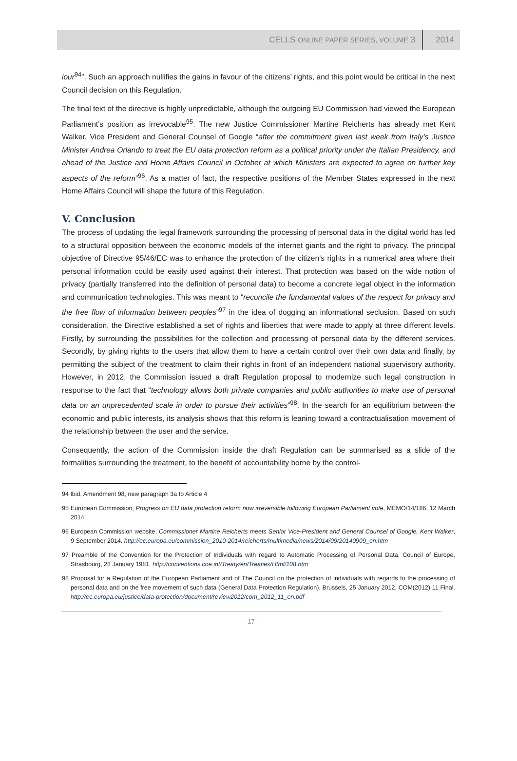CELLS ONLINE PAPER SERIES, VOLUME 3 2014
iour<sup>94</sup>”. Such an approach nullifies the gains in favour of the citizens’ rights, and this point would be critical in the next Council decision on this Regulation.
The final text of the directive is highly unpredictable, although the outgoing EU Commission had viewed the European Parliament’s position as irrevocable<sup>95</sup>. The new Justice Commissioner Martine Reicherts has already met Kent Walker, Vice President and General Counsel of Google “after the commitment given last week from Italy’s Justice Minister Andrea Orlando to treat the EU data protection reform as a political priority under the Italian Presidency, and ahead of the Justice and Home Affairs Council in October at which Ministers are expected to agree on further key aspects of the reform”<sup>96</sup>. As a matter of fact, the respective positions of the Member States expressed in the next Home Affairs Council will shape the future of this Regulation.
V. Conclusion
The process of updating the legal framework surrounding the processing of personal data in the digital world has led to a structural opposition between the economic models of the internet giants and the right to privacy. The principal objective of Directive 95/46/EC was to enhance the protection of the citizen’s rights in a numerical area where their personal information could be easily used against their interest. That protection was based on the wide notion of privacy (partially transferred into the definition of personal data) to become a concrete legal object in the information and communication technologies. This was meant to “reconcile the fundamental values of the respect for privacy and the free flow of information between peoples”<sup>97</sup> in the idea of dogging an informational seclusion. Based on such consideration, the Directive established a set of rights and liberties that were made to apply at three different levels. Firstly, by surrounding the possibilities for the collection and processing of personal data by the different services. Secondly, by giving rights to the users that allow them to have a certain control over their own data and finally, by permitting the subject of the treatment to claim their rights in front of an independent national supervisory authority. However, in 2012, the Commission issued a draft Regulation proposal to modernize such legal construction in response to the fact that “technology allows both private companies and public authorities to make use of personal data on an unprecedented scale in order to pursue their activities”<sup>98</sup>. In the search for an equilibrium between the economic and public interests, its analysis shows that this reform is leaning toward a contractualisation movement of the relationship between the user and the service.
Consequently, the action of the Commission inside the draft Regulation can be summarised as a slide of the formalities surrounding the treatment, to the benefit of accountability borne by the control-
94 Ibid, Amendment 98, new paragraph 3a to Article 4
95 European Commission, Progress on EU data protection reform now irreversible following European Parliament vote, MEMO/14/186, 12 March 2014.
96 European Commission website, Commissioner Martine Reicherts meets Senior Vice-President and General Counsel of Google, Kent Walker, 9 September 2014. http://ec.europa.eu/commission_2010-2014/reicherts/multimedia/news/2014/09/20140909_en.htm
97 Preamble of the Convention for the Protection of Individuals with regard to Automatic Processing of Personal Data, Council of Europe, Strasbourg, 28 January 1981. http://conventions.coe.int/Treaty/en/Treaties/Html/108.htm
98 Proposal for a Regulation of the European Parliament and of The Council on the protection of individuals with regards to the processing of personal data and on the free movement of such data (General Data Protection Regulation), Brussels, 25 January 2012, COM(2012) 11 Final. http://ec.europa.eu/justice/data-protection/document/review2012/com_2012_11_en.pdf
- 17 -